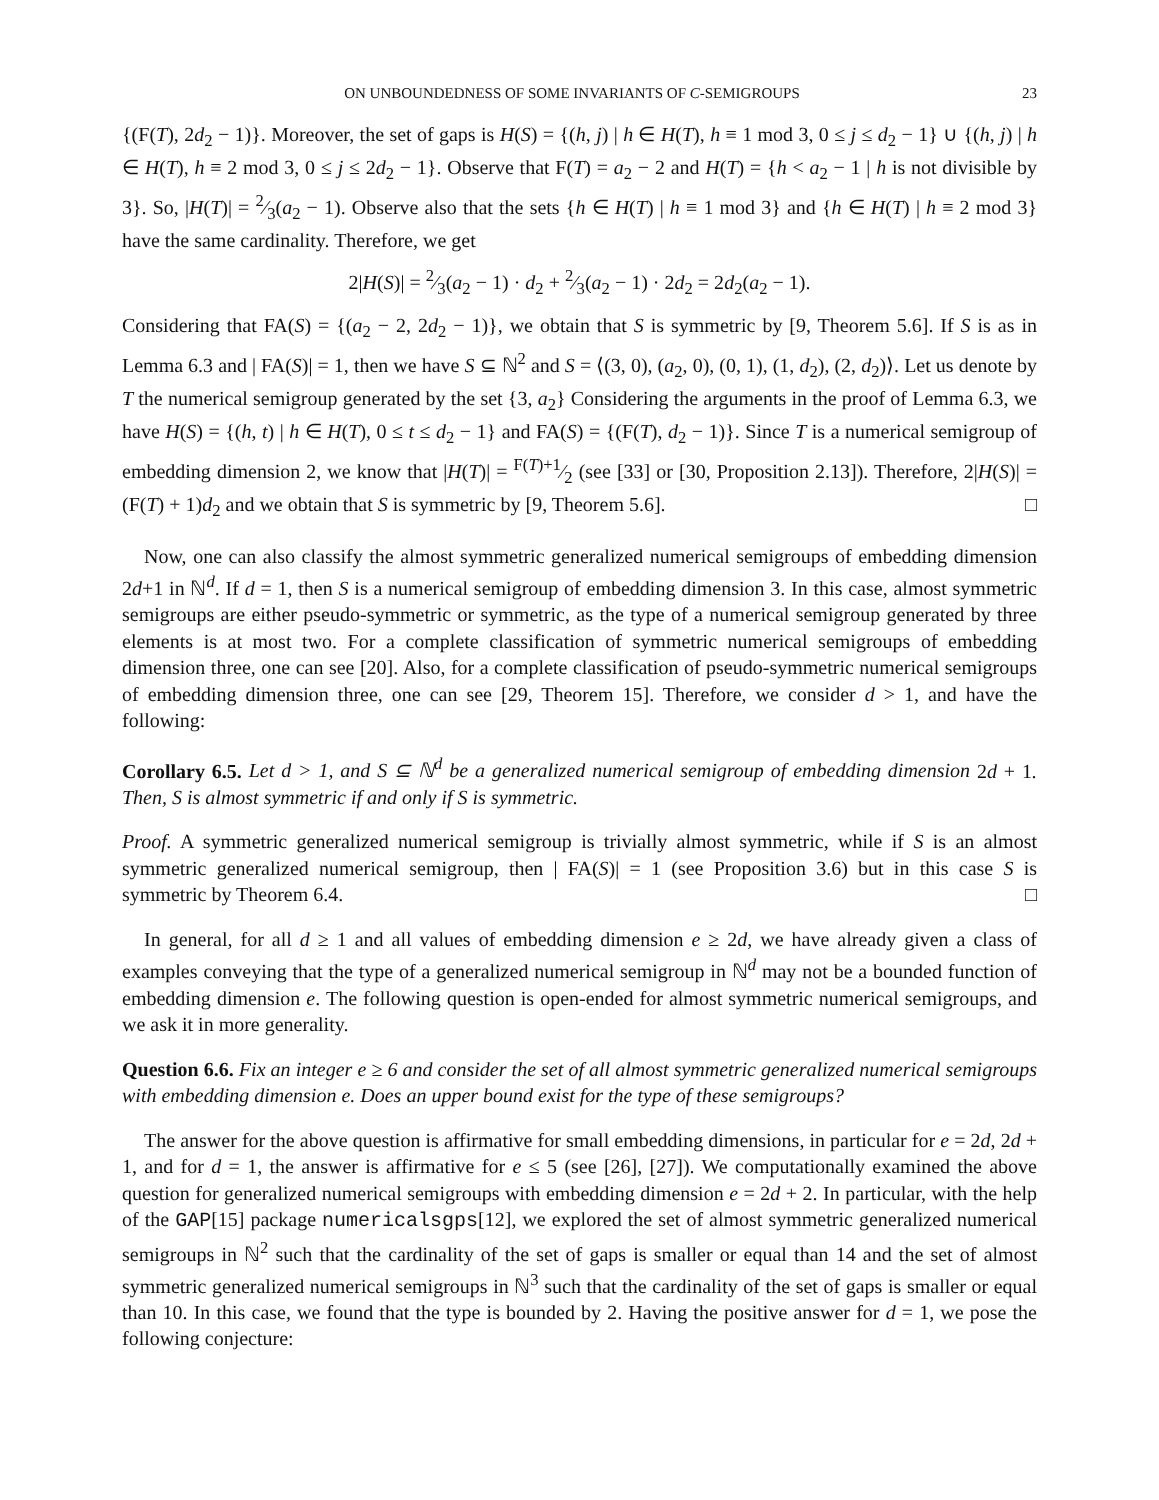ON UNBOUNDEDNESS OF SOME INVARIANTS OF C-SEMIGROUPS 23
{(F(T), 2d<sub>2</sub> − 1)}. Moreover, the set of gaps is H(S) = {(h, j) | h ∈ H(T), h ≡ 1 mod 3, 0 ≤ j ≤ d<sub>2</sub> − 1} ∪ {(h, j) | h ∈ H(T), h ≡ 2 mod 3, 0 ≤ j ≤ 2d<sub>2</sub> − 1}. Observe that F(T) = a<sub>2</sub> − 2 and H(T) = {h < a<sub>2</sub> − 1 | h is not divisible by 3}. So, |H(T)| = 2⁄3(a<sub>2</sub> − 1). Observe also that the sets {h ∈ H(T) | h ≡ 1 mod 3} and {h ∈ H(T) | h ≡ 2 mod 3} have the same cardinality. Therefore, we get
2|H(S)| = 2⁄3(a<sub>2</sub> − 1) · d<sub>2</sub> + 2⁄3(a<sub>2</sub> − 1) · 2d<sub>2</sub> = 2d<sub>2</sub>(a<sub>2</sub> − 1).
Considering that FA(S) = {(a<sub>2</sub> − 2, 2d<sub>2</sub> − 1)}, we obtain that S is symmetric by [9, Theorem 5.6]. If S is as in Lemma 6.3 and | FA(S)| = 1, then we have S ⊆ ℕ<sup>2</sup> and S = ⟨(3, 0), (a<sub>2</sub>, 0), (0, 1), (1, d<sub>2</sub>), (2, d<sub>2</sub>)⟩. Let us denote by T the numerical semigroup generated by the set {3, a<sub>2</sub>} Considering the arguments in the proof of Lemma 6.3, we have H(S) = {(h, t) | h ∈ H(T), 0 ≤ t ≤ d<sub>2</sub> − 1} and FA(S) = {(F(T), d<sub>2</sub> − 1)}. Since T is a numerical semigroup of embedding dimension 2, we know that |H(T)| = F(T)+1⁄2 (see [33] or [30, Proposition 2.13]). Therefore, 2|H(S)| = (F(T) + 1)d<sub>2</sub> and we obtain that S is symmetric by [9, Theorem 5.6]. □
Now, one can also classify the almost symmetric generalized numerical semigroups of embedding dimension 2d+1 in ℕ<sup>d</sup>. If d = 1, then S is a numerical semigroup of embedding dimension 3. In this case, almost symmetric semigroups are either pseudo-symmetric or symmetric, as the type of a numerical semigroup generated by three elements is at most two. For a complete classification of symmetric numerical semigroups of embedding dimension three, one can see [20]. Also, for a complete classification of pseudo-symmetric numerical semigroups of embedding dimension three, one can see [29, Theorem 15]. Therefore, we consider d > 1, and have the following:
Corollary 6.5. Let d > 1, and S ⊆ ℕ<sup>d</sup> be a generalized numerical semigroup of embedding dimension 2d + 1. Then, S is almost symmetric if and only if S is symmetric.
Proof. A symmetric generalized numerical semigroup is trivially almost symmetric, while if S is an almost symmetric generalized numerical semigroup, then | FA(S)| = 1 (see Proposition 3.6) but in this case S is symmetric by Theorem 6.4. □
In general, for all d ≥ 1 and all values of embedding dimension e ≥ 2d, we have already given a class of examples conveying that the type of a generalized numerical semigroup in ℕ<sup>d</sup> may not be a bounded function of embedding dimension e. The following question is open-ended for almost symmetric numerical semigroups, and we ask it in more generality.
Question 6.6. Fix an integer e ≥ 6 and consider the set of all almost symmetric generalized numerical semigroups with embedding dimension e. Does an upper bound exist for the type of these semigroups?
The answer for the above question is affirmative for small embedding dimensions, in particular for e = 2d, 2d + 1, and for d = 1, the answer is affirmative for e ≤ 5 (see [26], [27]). We computationally examined the above question for generalized numerical semigroups with embedding dimension e = 2d + 2. In particular, with the help of the GAP[15] package numericalsgps[12], we explored the set of almost symmetric generalized numerical semigroups in ℕ<sup>2</sup> such that the cardinality of the set of gaps is smaller or equal than 14 and the set of almost symmetric generalized numerical semigroups in ℕ<sup>3</sup> such that the cardinality of the set of gaps is smaller or equal than 10. In this case, we found that the type is bounded by 2. Having the positive answer for d = 1, we pose the following conjecture: